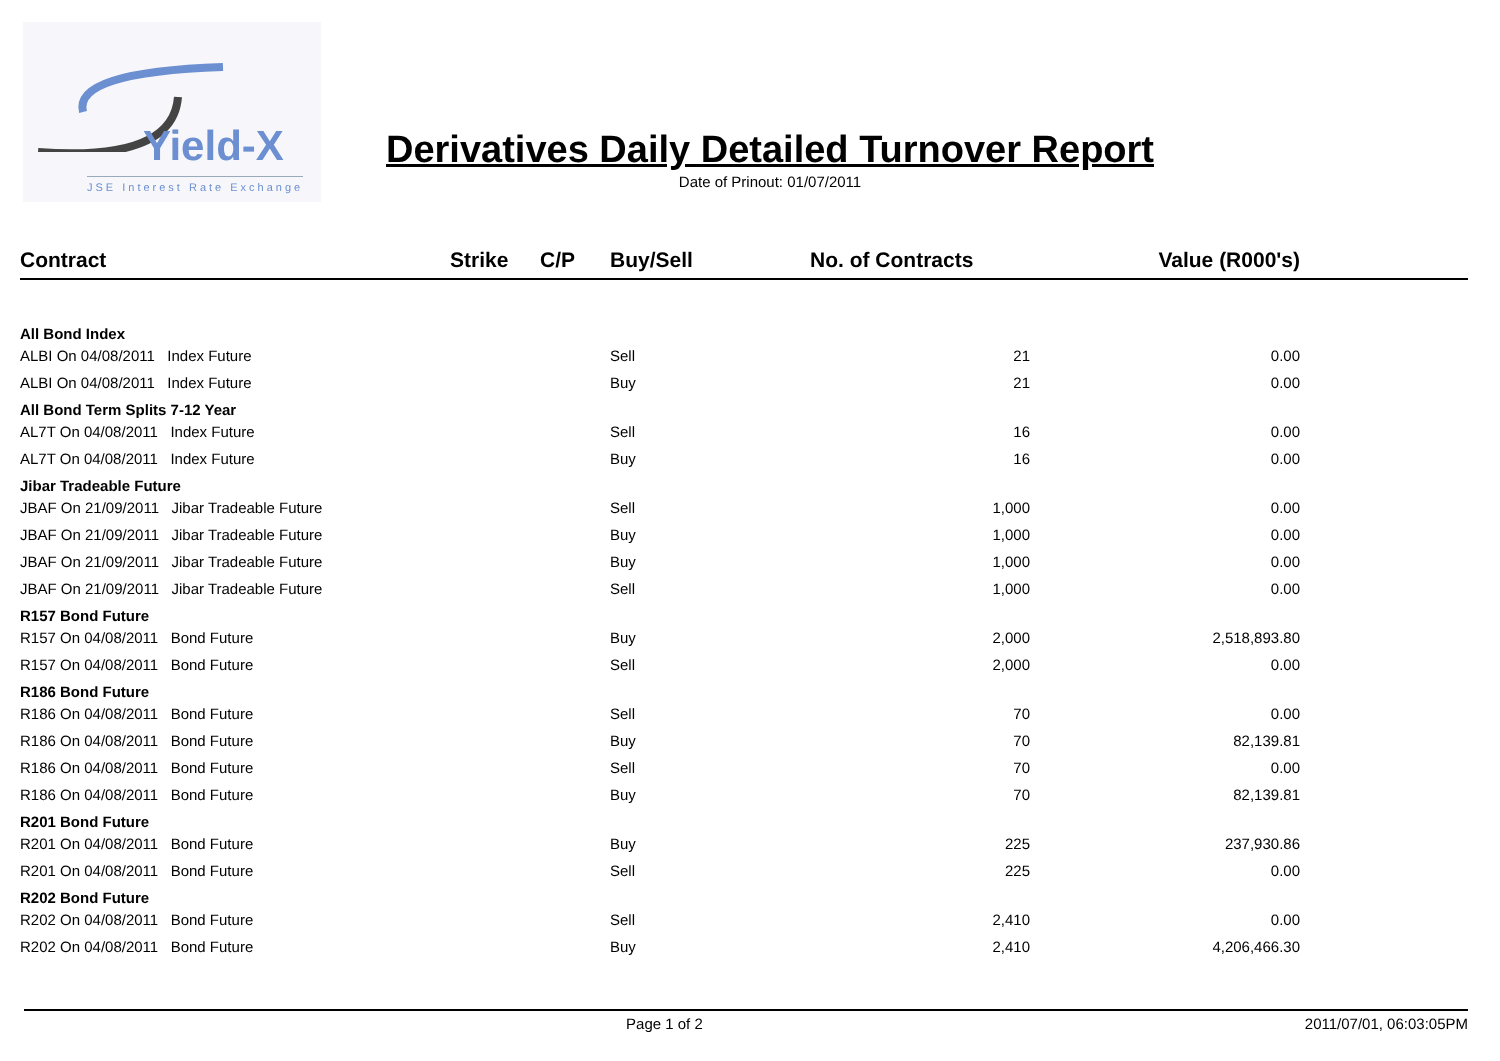Yield-X
JSE Interest Rate Exchange
Derivatives Daily Detailed Turnover Report
Date of Prinout: 01/07/2011
| Contract | Strike | C/P | Buy/Sell | No. of Contracts | Value (R000's) | |
| --- | --- | --- | --- | --- | --- | --- |
| All Bond Index | | | | | | |
| ALBI On 04/08/2011 Index Future | | | Sell | 21 | 0.00 | |
| ALBI On 04/08/2011 Index Future | | | Buy | 21 | 0.00 | |
| All Bond Term Splits 7-12 Year | | | | | | |
| AL7T On 04/08/2011 Index Future | | | Sell | 16 | 0.00 | |
| AL7T On 04/08/2011 Index Future | | | Buy | 16 | 0.00 | |
| Jibar Tradeable Future | | | | | | |
| JBAF On 21/09/2011 Jibar Tradeable Future | | | Sell | 1,000 | 0.00 | |
| JBAF On 21/09/2011 Jibar Tradeable Future | | | Buy | 1,000 | 0.00 | |
| JBAF On 21/09/2011 Jibar Tradeable Future | | | Buy | 1,000 | 0.00 | |
| JBAF On 21/09/2011 Jibar Tradeable Future | | | Sell | 1,000 | 0.00 | |
| R157 Bond Future | | | | | | |
| R157 On 04/08/2011 Bond Future | | | Buy | 2,000 | 2,518,893.80 | |
| R157 On 04/08/2011 Bond Future | | | Sell | 2,000 | 0.00 | |
| R186 Bond Future | | | | | | |
| R186 On 04/08/2011 Bond Future | | | Sell | 70 | 0.00 | |
| R186 On 04/08/2011 Bond Future | | | Buy | 70 | 82,139.81 | |
| R186 On 04/08/2011 Bond Future | | | Sell | 70 | 0.00 | |
| R186 On 04/08/2011 Bond Future | | | Buy | 70 | 82,139.81 | |
| R201 Bond Future | | | | | | |
| R201 On 04/08/2011 Bond Future | | | Buy | 225 | 237,930.86 | |
| R201 On 04/08/2011 Bond Future | | | Sell | 225 | 0.00 | |
| R202 Bond Future | | | | | | |
| R202 On 04/08/2011 Bond Future | | | Sell | 2,410 | 0.00 | |
| R202 On 04/08/2011 Bond Future | | | Buy | 2,410 | 4,206,466.30 | |
Page 1 of 2 2011/07/01, 06:03:05PM